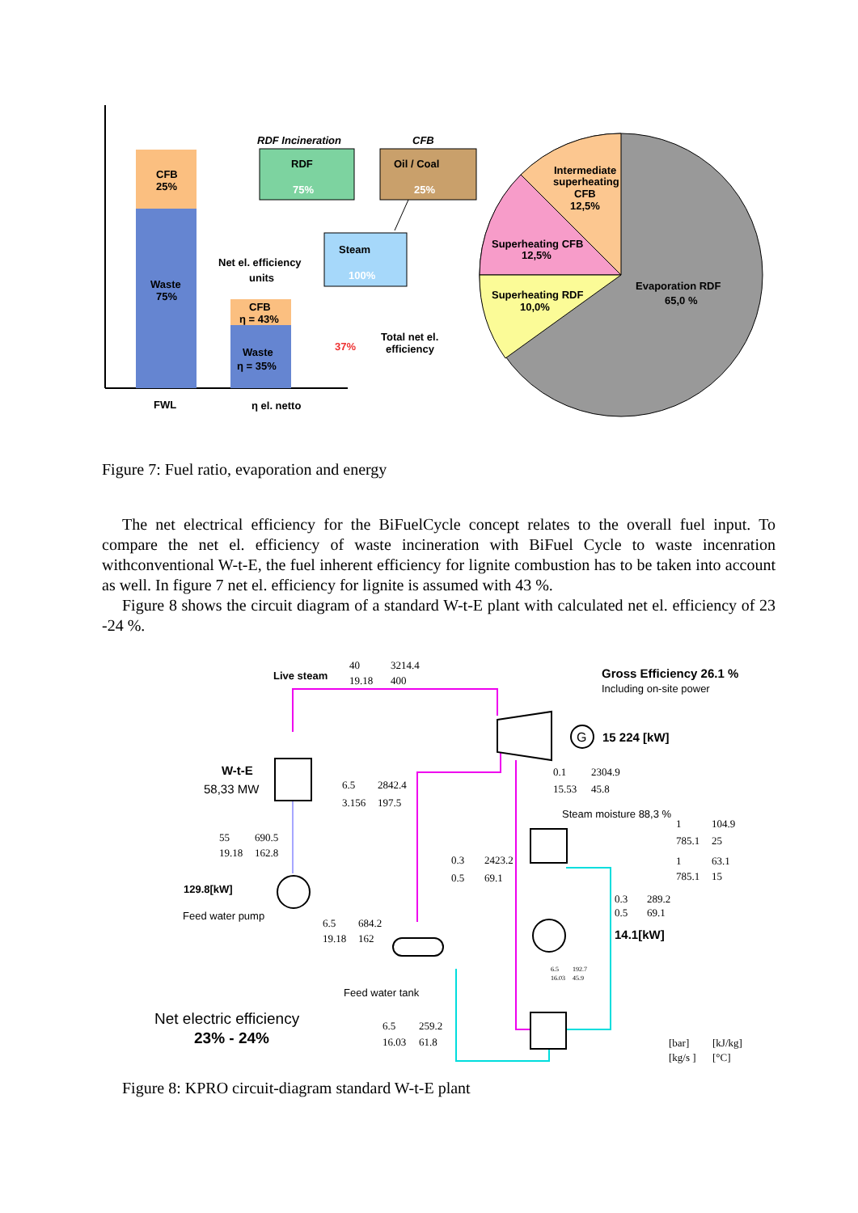CFB
25%
Waste
75%
RDF Incineration
CFB
RDF
75%
Oil / Coal
25%
Steam
100%
Net el. efficiency
units
CFB
η = 43%
Waste
η = 35%
37%
Total net el.
efficiency
FWL
η el. netto
Intermediate
superheating
CFB
12,5%
Superheating CFB
12,5%
Superheating RDF
10,0%
Evaporation RDF
65,0 %
Figure 7: Fuel ratio, evaporation and energy
The net electrical efficiency for the BiFuelCycle concept relates to the overall fuel input. To compare the net el. efficiency of waste incineration with BiFuel Cycle to waste incenration withconventional W-t-E, the fuel inherent efficiency for lignite combustion has to be taken into account as well. In figure 7 net el. efficiency for lignite is assumed with 43 %.
Figure 8 shows the circuit diagram of a standard W-t-E plant with calculated net el. efficiency of 23 -24 %.
G
Live steam
Gross Efficiency 26.1 %
Including on-site power
15 224 [kW]
W-t-E
58,33 MW
Steam moisture 88,3 %
129.8[kW]
Feed water pump
14.1[kW]
Feed water tank
Net electric efficiency
23% - 24%
40
3214.4
19.18
400
0.1
2304.9
15.53
45.8
6.5
2842.4
3.156
197.5
55
690.5
19.18
162.8
1
104.9
785.1
25
1
63.1
785.1
15
0.3
2423.2
0.5
69.1
0.3
289.2
0.5
69.1
6.5
684.2
19.18
162
6.5
192.7
16.03
45.9
6.5
259.2
16.03
61.8
[bar]
[kJ/kg]
[kg/s ]
[°C]
Figure 8: KPRO circuit-diagram standard W-t-E plant